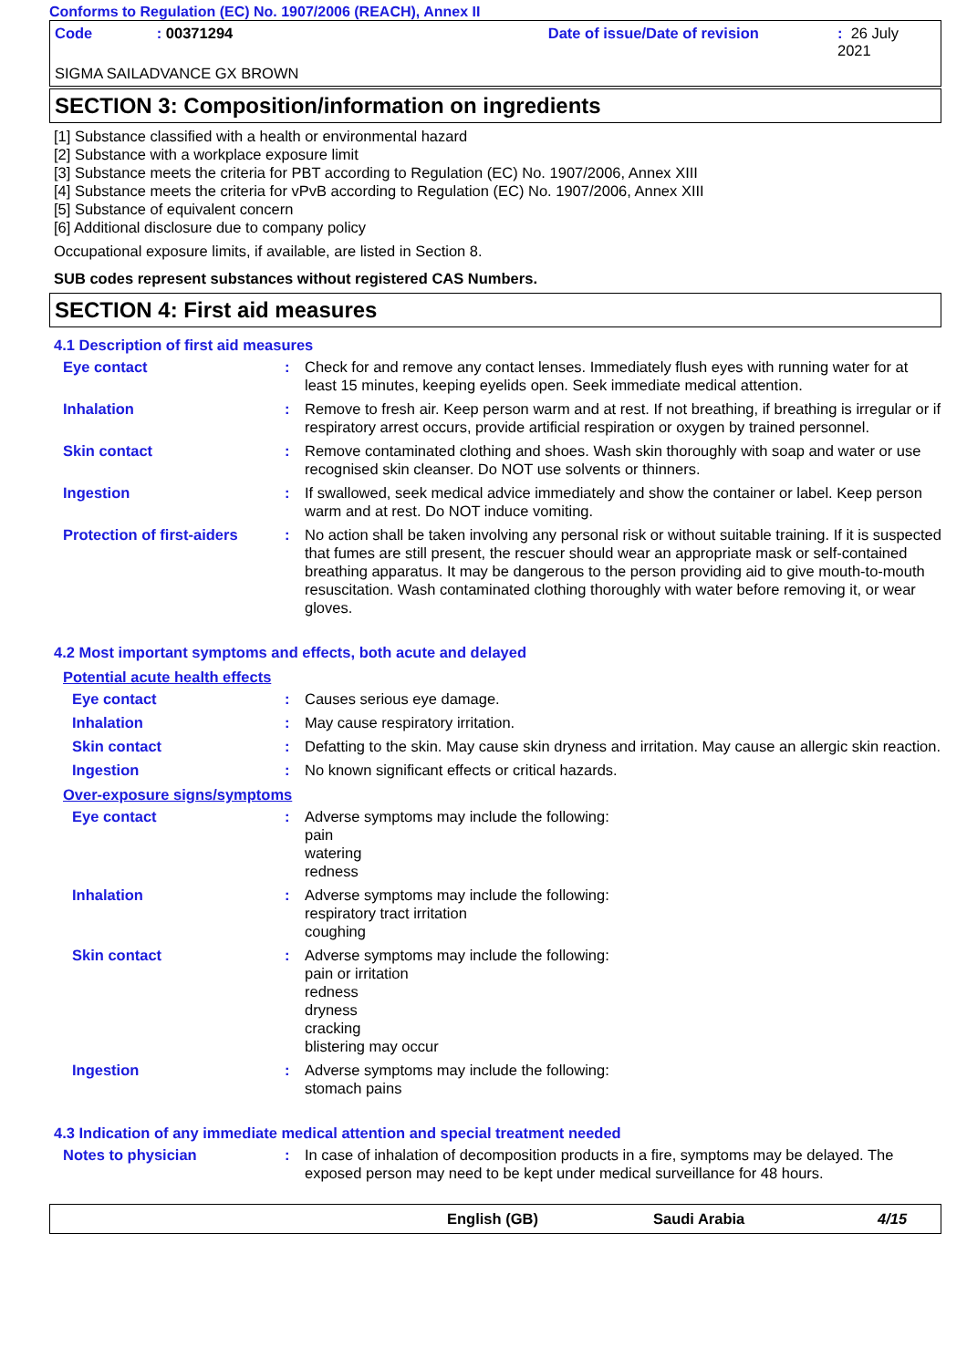Conforms to Regulation (EC) No. 1907/2006 (REACH), Annex II
Code: 00371294 Date of issue/Date of revision: 26 July 2021
SIGMA SAILADVANCE GX BROWN
SECTION 3: Composition/information on ingredients
[1] Substance classified with a health or environmental hazard
[2] Substance with a workplace exposure limit
[3] Substance meets the criteria for PBT according to Regulation (EC) No. 1907/2006, Annex XIII
[4] Substance meets the criteria for vPvB according to Regulation (EC) No. 1907/2006, Annex XIII
[5] Substance of equivalent concern
[6] Additional disclosure due to company policy
Occupational exposure limits, if available, are listed in Section 8.
SUB codes represent substances without registered CAS Numbers.
SECTION 4: First aid measures
4.1 Description of first aid measures
Eye contact : Check for and remove any contact lenses. Immediately flush eyes with running water for at least 15 minutes, keeping eyelids open. Seek immediate medical attention.
Inhalation : Remove to fresh air. Keep person warm and at rest. If not breathing, if breathing is irregular or if respiratory arrest occurs, provide artificial respiration or oxygen by trained personnel.
Skin contact : Remove contaminated clothing and shoes. Wash skin thoroughly with soap and water or use recognised skin cleanser. Do NOT use solvents or thinners.
Ingestion : If swallowed, seek medical advice immediately and show the container or label. Keep person warm and at rest. Do NOT induce vomiting.
Protection of first-aiders
: No action shall be taken involving any personal risk or without suitable training. If it is suspected that fumes are still present, the rescuer should wear an appropriate mask or self-contained breathing apparatus. It may be dangerous to the person providing aid to give mouth-to-mouth resuscitation. Wash contaminated clothing thoroughly with water before removing it, or wear gloves.
4.2 Most important symptoms and effects, both acute and delayed
Potential acute health effects
Eye contact : Causes serious eye damage.
Inhalation : May cause respiratory irritation.
Skin contact : Defatting to the skin. May cause skin dryness and irritation. May cause an allergic skin reaction.
Ingestion : No known significant effects or critical hazards.
Over-exposure signs/symptoms
Eye contact : Adverse symptoms may include the following:
pain
watering
redness
Inhalation : Adverse symptoms may include the following:
respiratory tract irritation
coughing
Skin contact : Adverse symptoms may include the following:
pain or irritation
redness
dryness
cracking
blistering may occur
Ingestion : Adverse symptoms may include the following:
stomach pains
4.3 Indication of any immediate medical attention and special treatment needed
Notes to physician : In case of inhalation of decomposition products in a fire, symptoms may be delayed. The exposed person may need to be kept under medical surveillance for 48 hours.
English (GB) Saudi Arabia 4/15